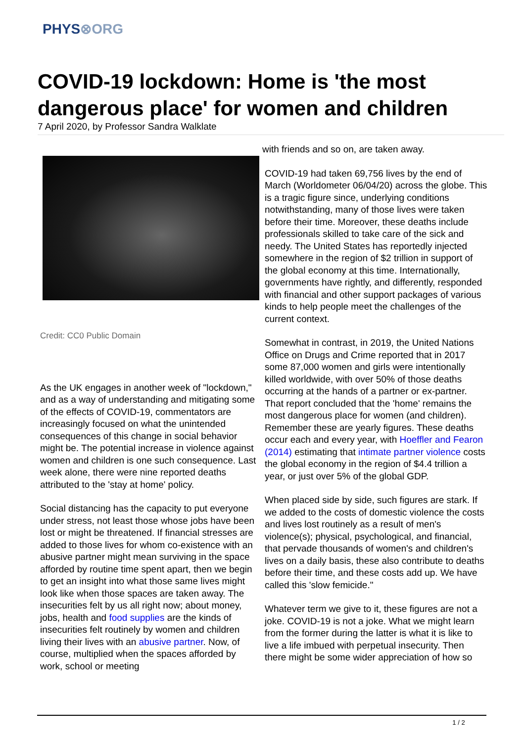PHYS⊗ORG
COVID-19 lockdown: Home is 'the most dangerous place' for women and children
7 April 2020, by Professor Sandra Walklate
Credit: CC0 Public Domain
As the UK engages in another week of "lockdown," and as a way of understanding and mitigating some of the effects of COVID-19, commentators are increasingly focused on what the unintended consequences of this change in social behavior might be. The potential increase in violence against women and children is one such consequence. Last week alone, there were nine reported deaths attributed to the 'stay at home' policy.
Social distancing has the capacity to put everyone under stress, not least those whose jobs have been lost or might be threatened. If financial stresses are added to those lives for whom co-existence with an abusive partner might mean surviving in the space afforded by routine time spent apart, then we begin to get an insight into what those same lives might look like when those spaces are taken away. The insecurities felt by us all right now; about money, jobs, health and food supplies are the kinds of insecurities felt routinely by women and children living their lives with an abusive partner. Now, of course, multiplied when the spaces afforded by work, school or meeting
with friends and so on, are taken away.
COVID-19 had taken 69,756 lives by the end of March (Worldometer 06/04/20) across the globe. This is a tragic figure since, underlying conditions notwithstanding, many of those lives were taken before their time. Moreover, these deaths include professionals skilled to take care of the sick and needy. The United States has reportedly injected somewhere in the region of $2 trillion in support of the global economy at this time. Internationally, governments have rightly, and differently, responded with financial and other support packages of various kinds to help people meet the challenges of the current context.
Somewhat in contrast, in 2019, the United Nations Office on Drugs and Crime reported that in 2017 some 87,000 women and girls were intentionally killed worldwide, with over 50% of those deaths occurring at the hands of a partner or ex-partner. That report concluded that the 'home' remains the most dangerous place for women (and children). Remember these are yearly figures. These deaths occur each and every year, with Hoeffler and Fearon (2014) estimating that intimate partner violence costs the global economy in the region of $4.4 trillion a year, or just over 5% of the global GDP.
When placed side by side, such figures are stark. If we added to the costs of domestic violence the costs and lives lost routinely as a result of men's violence(s); physical, psychological, and financial, that pervade thousands of women's and children's lives on a daily basis, these also contribute to deaths before their time, and these costs add up. We have called this 'slow femicide."
Whatever term we give to it, these figures are not a joke. COVID-19 is not a joke. What we might learn from the former during the latter is what it is like to live a life imbued with perpetual insecurity. Then there might be some wider appreciation of how so
1 / 2